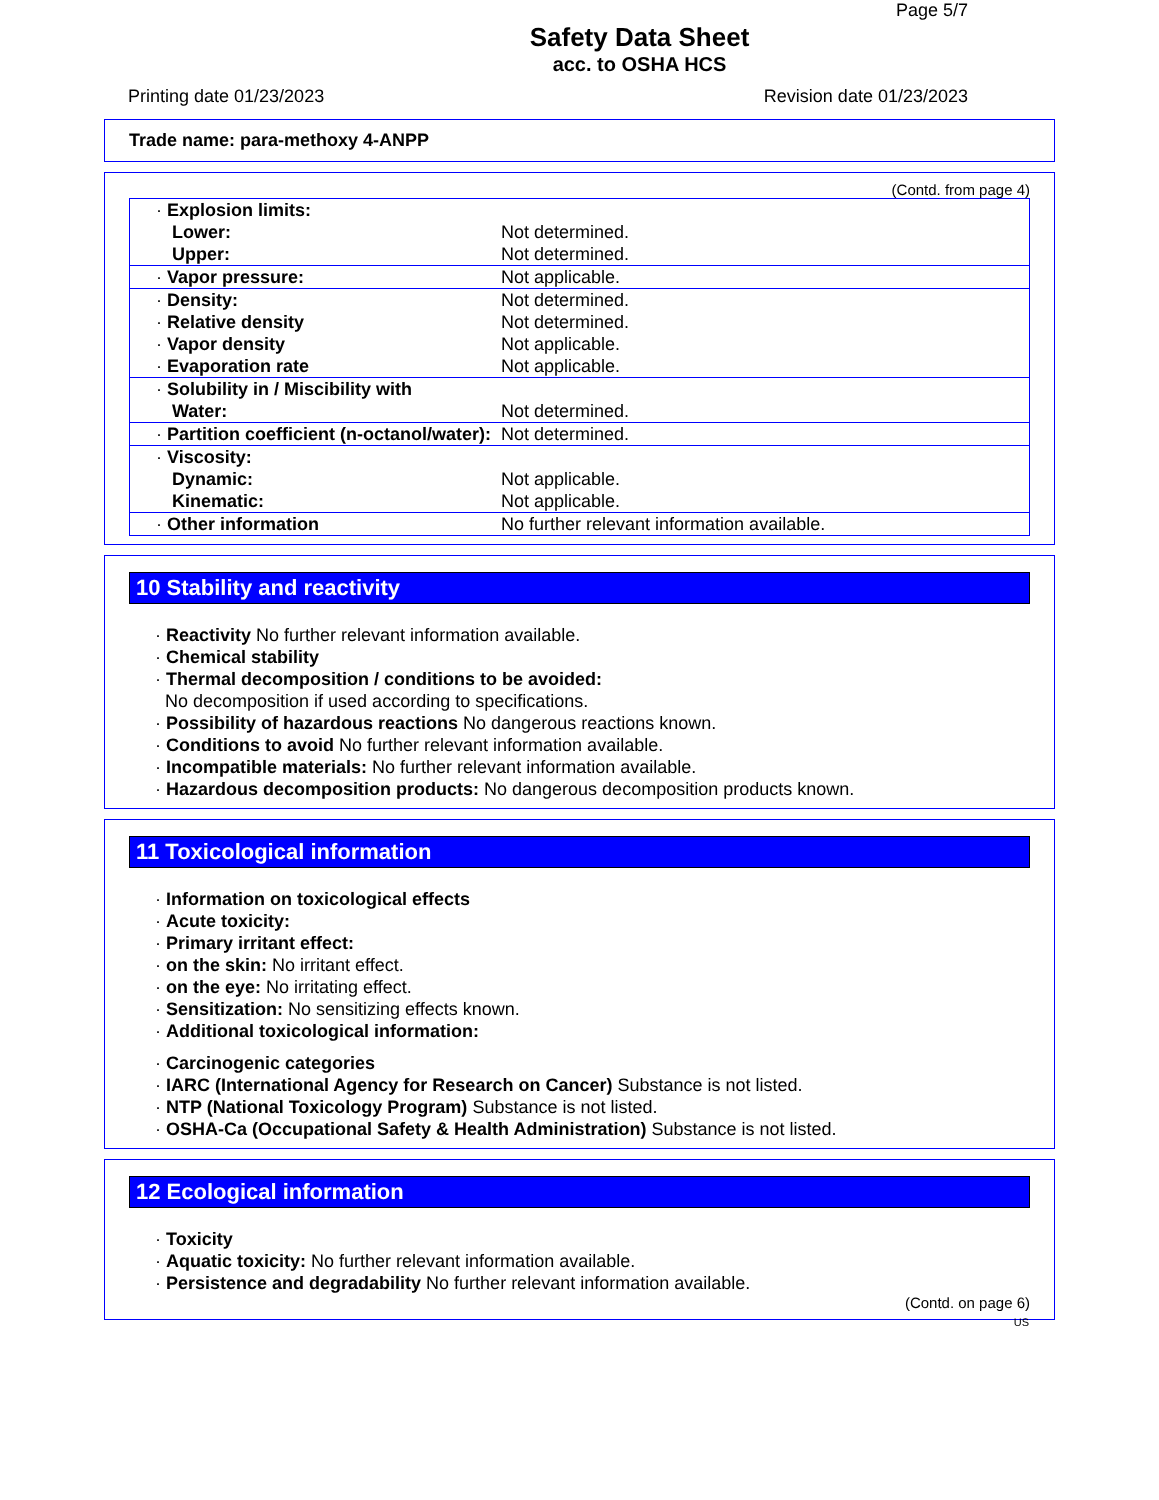Page 5/7
Safety Data Sheet
acc. to OSHA HCS
Printing date 01/23/2023 Revision date 01/23/2023
Trade name: para-methoxy 4-ANPP
(Contd. from page 4)
| · Explosion limits: | |
| Lower: | Not determined. |
| Upper: | Not determined. |
| · Vapor pressure: | Not applicable. |
| · Density: | Not determined. |
| · Relative density | Not determined. |
| · Vapor density | Not applicable. |
| · Evaporation rate | Not applicable. |
| · Solubility in / Miscibility with | |
| Water: | Not determined. |
| · Partition coefficient (n-octanol/water): | Not determined. |
| · Viscosity: | |
| Dynamic: | Not applicable. |
| Kinematic: | Not applicable. |
| · Other information | No further relevant information available. |
10 Stability and reactivity
· Reactivity No further relevant information available.
· Chemical stability
· Thermal decomposition / conditions to be avoided:
No decomposition if used according to specifications.
· Possibility of hazardous reactions No dangerous reactions known.
· Conditions to avoid No further relevant information available.
· Incompatible materials: No further relevant information available.
· Hazardous decomposition products: No dangerous decomposition products known.
11 Toxicological information
· Information on toxicological effects
· Acute toxicity:
· Primary irritant effect:
· on the skin: No irritant effect.
· on the eye: No irritating effect.
· Sensitization: No sensitizing effects known.
· Additional toxicological information:
· Carcinogenic categories
· IARC (International Agency for Research on Cancer) Substance is not listed.
· NTP (National Toxicology Program) Substance is not listed.
· OSHA-Ca (Occupational Safety & Health Administration) Substance is not listed.
12 Ecological information
· Toxicity
· Aquatic toxicity: No further relevant information available.
· Persistence and degradability No further relevant information available.
(Contd. on page 6)
US